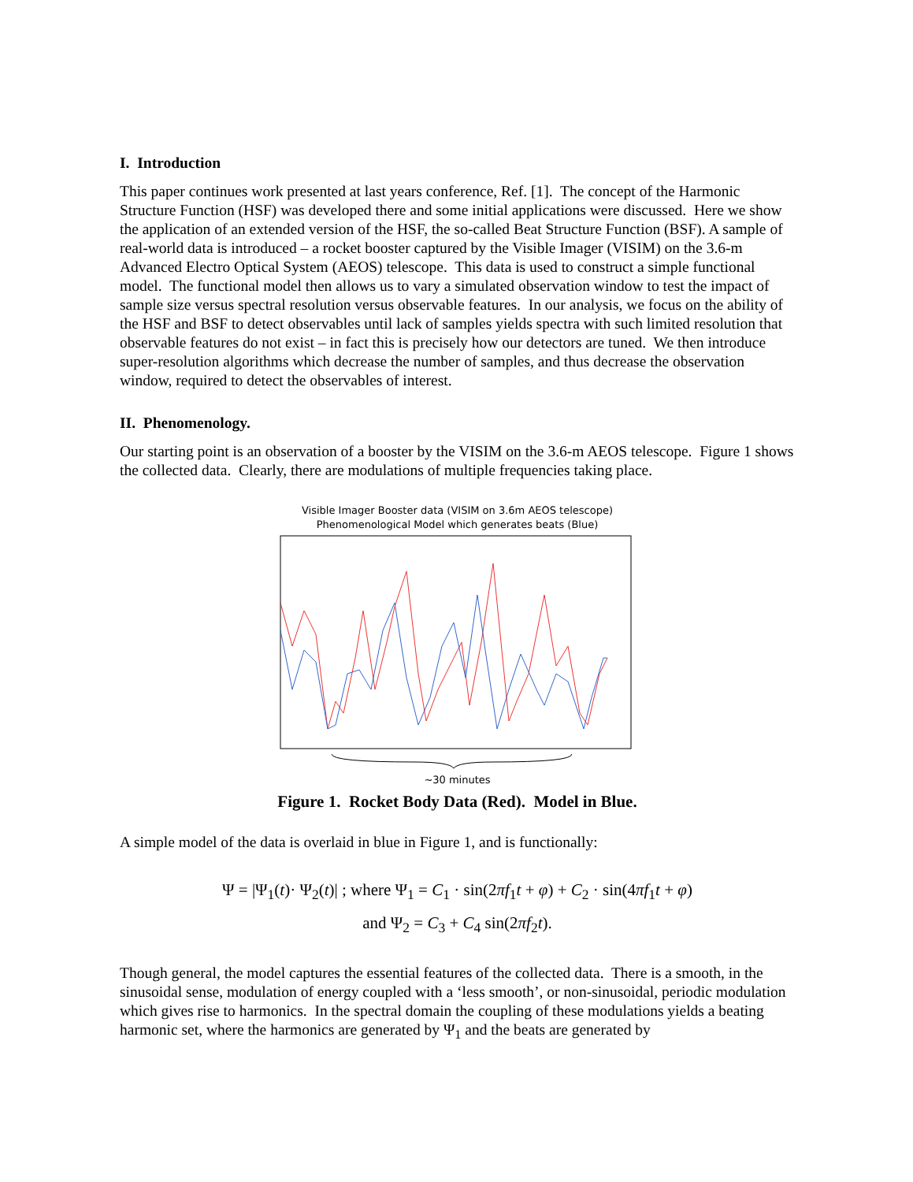I. Introduction
This paper continues work presented at last years conference, Ref. [1]. The concept of the Harmonic Structure Function (HSF) was developed there and some initial applications were discussed. Here we show the application of an extended version of the HSF, the so-called Beat Structure Function (BSF). A sample of real-world data is introduced – a rocket booster captured by the Visible Imager (VISIM) on the 3.6-m Advanced Electro Optical System (AEOS) telescope. This data is used to construct a simple functional model. The functional model then allows us to vary a simulated observation window to test the impact of sample size versus spectral resolution versus observable features. In our analysis, we focus on the ability of the HSF and BSF to detect observables until lack of samples yields spectra with such limited resolution that observable features do not exist – in fact this is precisely how our detectors are tuned. We then introduce super-resolution algorithms which decrease the number of samples, and thus decrease the observation window, required to detect the observables of interest.
II. Phenomenology.
Our starting point is an observation of a booster by the VISIM on the 3.6-m AEOS telescope. Figure 1 shows the collected data. Clearly, there are modulations of multiple frequencies taking place.
Visible Imager Booster data (VISIM on 3.6m AEOS telescope)
Phenomenological Model which generates beats (Blue)
~30 minutes
Figure 1. Rocket Body Data (Red). Model in Blue.
A simple model of the data is overlaid in blue in Figure 1, and is functionally:
Ψ = |Ψ<sub>1</sub>(t)· Ψ<sub>2</sub>(t)| ; where Ψ<sub>1</sub> = C<sub>1</sub> · sin(2πf<sub>1</sub>t + φ) + C<sub>2</sub> · sin(4πf<sub>1</sub>t + φ)
and Ψ<sub>2</sub> = C<sub>3</sub> + C<sub>4</sub> sin(2πf<sub>2</sub>t).
Though general, the model captures the essential features of the collected data. There is a smooth, in the sinusoidal sense, modulation of energy coupled with a ‘less smooth’, or non-sinusoidal, periodic modulation which gives rise to harmonics. In the spectral domain the coupling of these modulations yields a beating harmonic set, where the harmonics are generated by Ψ<sub>1</sub> and the beats are generated by